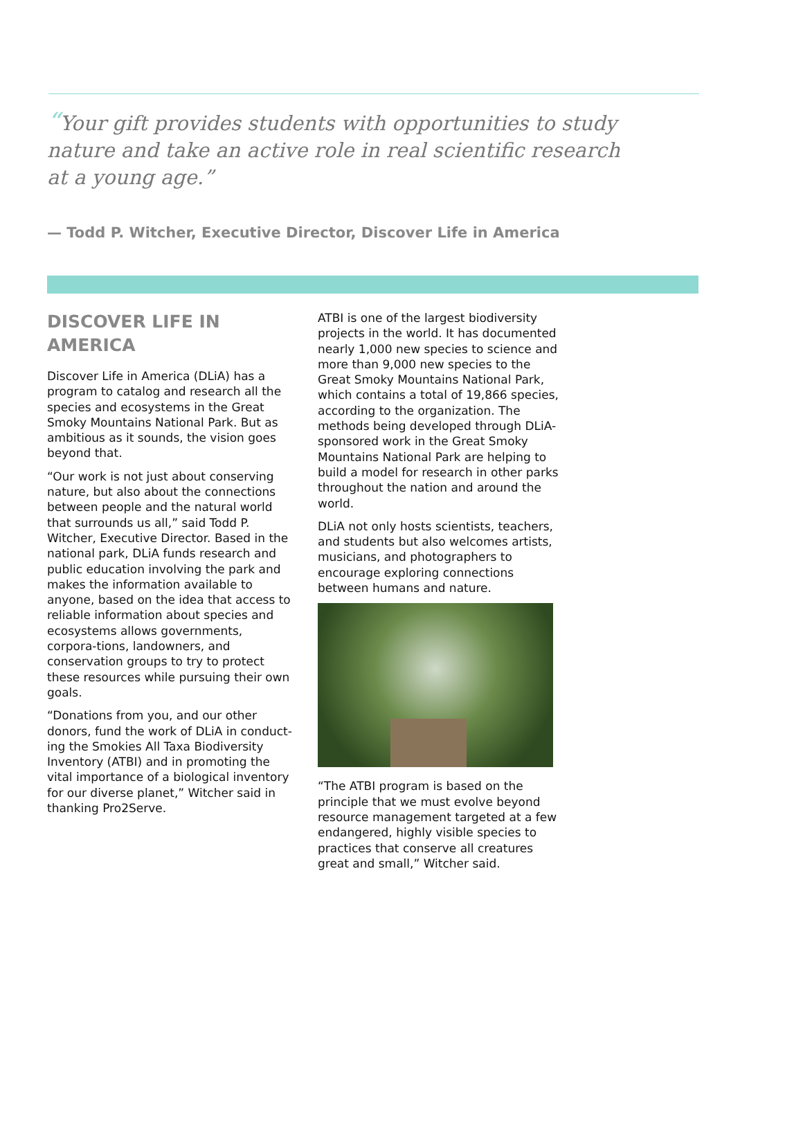“Your gift provides students with opportunities to study nature and take an active role in real scientific research at a young age.”
— Todd P. Witcher, Executive Director, Discover Life in America
DISCOVER LIFE IN AMERICA
Discover Life in America (DLiA) has a program to catalog and research all the species and ecosystems in the Great Smoky Mountains National Park. But as ambitious as it sounds, the vision goes beyond that.
“Our work is not just about conserving nature, but also about the connections between people and the natural world that surrounds us all,” said Todd P. Witcher, Executive Director. Based in the national park, DLiA funds research and public education involving the park and makes the information available to anyone, based on the idea that access to reliable information about species and ecosystems allows governments, corpora-tions, landowners, and conservation groups to try to protect these resources while pursuing their own goals.
“Donations from you, and our other donors, fund the work of DLiA in conduct-ing the Smokies All Taxa Biodiversity Inventory (ATBI) and in promoting the vital importance of a biological inventory for our diverse planet,” Witcher said in thanking Pro2Serve.
ATBI is one of the largest biodiversity projects in the world. It has documented nearly 1,000 new species to science and more than 9,000 new species to the Great Smoky Mountains National Park, which contains a total of 19,866 species, according to the organization. The methods being developed through DLiA-sponsored work in the Great Smoky Mountains National Park are helping to build a model for research in other parks throughout the nation and around the world.
DLiA not only hosts scientists, teachers, and students but also welcomes artists, musicians, and photographers to encourage exploring connections between humans and nature.
“The ATBI program is based on the principle that we must evolve beyond resource management targeted at a few endangered, highly visible species to practices that conserve all creatures great and small,” Witcher said.